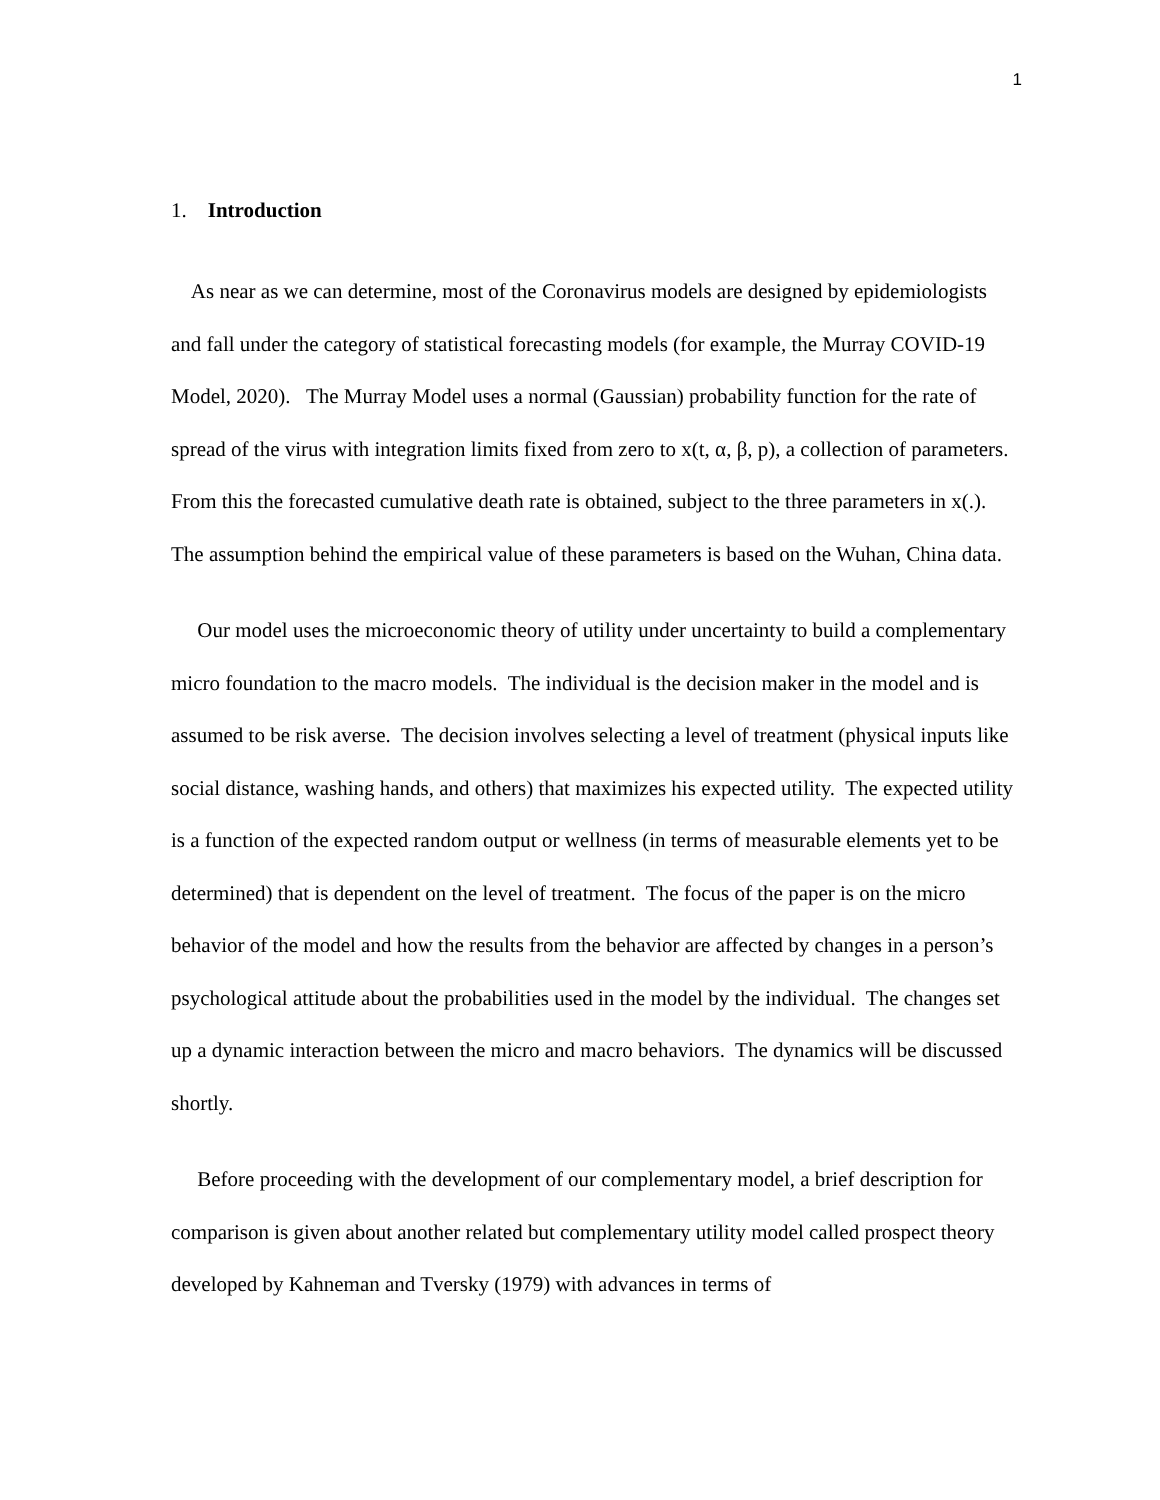1
1. Introduction
As near as we can determine, most of the Coronavirus models are designed by epidemiologists and fall under the category of statistical forecasting models (for example, the Murray COVID-19 Model, 2020). The Murray Model uses a normal (Gaussian) probability function for the rate of spread of the virus with integration limits fixed from zero to x(t, α, β, p), a collection of parameters. From this the forecasted cumulative death rate is obtained, subject to the three parameters in x(.). The assumption behind the empirical value of these parameters is based on the Wuhan, China data.
Our model uses the microeconomic theory of utility under uncertainty to build a complementary micro foundation to the macro models. The individual is the decision maker in the model and is assumed to be risk averse. The decision involves selecting a level of treatment (physical inputs like social distance, washing hands, and others) that maximizes his expected utility. The expected utility is a function of the expected random output or wellness (in terms of measurable elements yet to be determined) that is dependent on the level of treatment. The focus of the paper is on the micro behavior of the model and how the results from the behavior are affected by changes in a person’s psychological attitude about the probabilities used in the model by the individual. The changes set up a dynamic interaction between the micro and macro behaviors. The dynamics will be discussed shortly.
Before proceeding with the development of our complementary model, a brief description for comparison is given about another related but complementary utility model called prospect theory developed by Kahneman and Tversky (1979) with advances in terms of